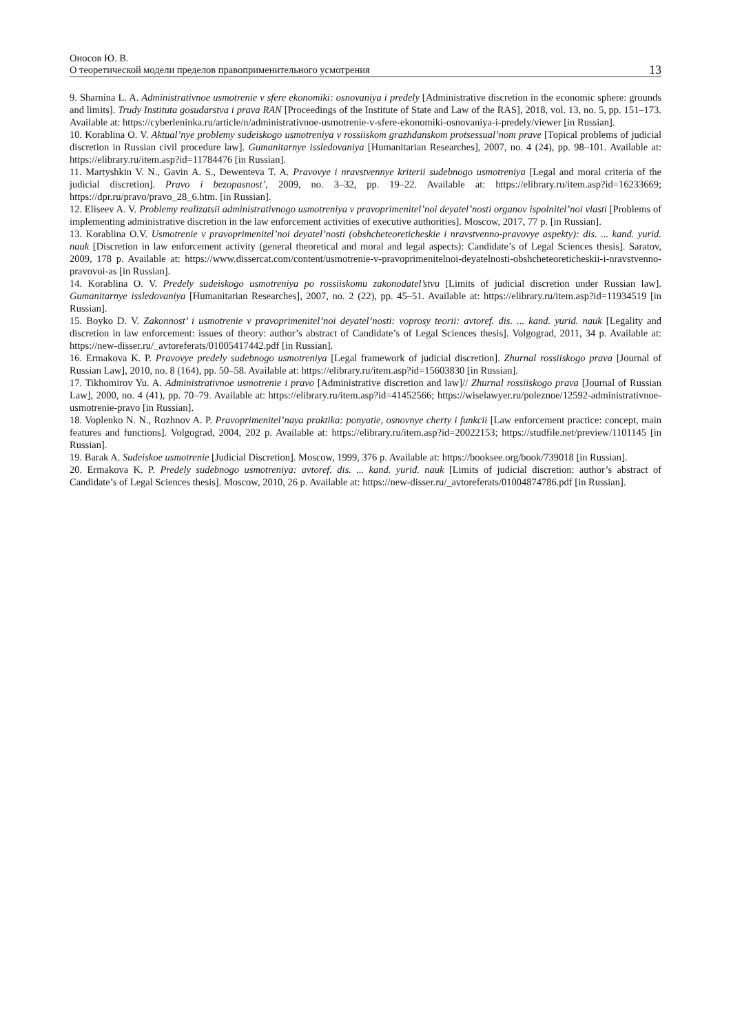Оносов Ю. В.
О теоретической модели пределов правоприменительного усмотрения
13
9. Sharnina L. A. Administrativnoe usmotrenie v sfere ekonomiki: osnovaniya i predely [Administrative discretion in the economic sphere: grounds and limits]. Trudy Instituta gosudarstva i prava RAN [Proceedings of the Institute of State and Law of the RAS], 2018, vol. 13, no. 5, pp. 151–173. Available at: https://cyberleninka.ru/article/n/administrativnoe-usmotrenie-v-sfere-ekonomiki-osnovaniya-i-predely/viewer [in Russian].
10. Korablina O. V. Aktual’nye problemy sudeiskogo usmotreniya v rossiiskom grazhdanskom protsessual’nom prave [Topical problems of judicial discretion in Russian civil procedure law]. Gumanitarnye issledovaniya [Humanitarian Researches], 2007, no. 4 (24), pp. 98–101. Available at: https://elibrary.ru/item.asp?id=11784476 [in Russian].
11. Martyshkin V. N., Gavin A. S., Dewenteva T. A. Pravovye i nravstvennye kriterii sudebnogo usmotreniya [Legal and moral criteria of the judicial discretion]. Pravo i bezopasnost’, 2009, no. 3–32, pp. 19–22. Available at: https://elibrary.ru/item.asp?id=16233669; https://dpr.ru/pravo/pravo_28_6.htm. [in Russian].
12. Eliseev A. V. Problemy realizatsii administrativnogo usmotreniya v pravoprimenitel’noi deyatel’nosti organov ispolnitel’noi vlasti [Problems of implementing administrative discretion in the law enforcement activities of executive authorities]. Moscow, 2017, 77 p. [in Russian].
13. Korablina O.V. Usmotrenie v pravoprimenitel’noi deyatel’nosti (obshcheteoreticheskie i nravstvenno-pravovye aspekty): dis. ... kand. yurid. nauk [Discretion in law enforcement activity (general theoretical and moral and legal aspects): Candidate’s of Legal Sciences thesis]. Saratov, 2009, 178 p. Available at: https://www.dissercat.com/content/usmotrenie-v-pravoprimenitelnoi-deyatelnosti-obshcheteoreticheskii-i-nravstvenno-pravovoi-as [in Russian].
14. Korablina O. V. Predely sudeiskogo usmotreniya po rossiiskomu zakonodatel’stvu [Limits of judicial discretion under Russian law]. Gumanitarnye issledovaniya [Humanitarian Researches], 2007, no. 2 (22), pp. 45–51. Available at: https://elibrary.ru/item.asp?id=11934519 [in Russian].
15. Boyko D. V. Zakonnost’ i usmotrenie v pravoprimenitel’noi deyatel’nosti: voprosy teorii: avtoref. dis. ... kand. yurid. nauk [Legality and discretion in law enforcement: issues of theory: author’s abstract of Candidate’s of Legal Sciences thesis]. Volgograd, 2011, 34 p. Available at: https://new-disser.ru/_avtoreferats/01005417442.pdf [in Russian].
16. Ermakova K. P. Pravovye predely sudebnogo usmotreniya [Legal framework of judicial discretion]. Zhurnal rossiiskogo prava [Journal of Russian Law], 2010, no. 8 (164), pp. 50–58. Available at: https://elibrary.ru/item.asp?id=15603830 [in Russian].
17. Tikhomirov Yu. A. Administrativnoe usmotrenie i pravo [Administrative discretion and law]// Zhurnal rossiiskogo prava [Journal of Russian Law], 2000, no. 4 (41), pp. 70–79. Available at: https://elibrary.ru/item.asp?id=41452566; https://wiselawyer.ru/poleznoe/12592-administrativnoe-usmotrenie-pravo [in Russian].
18. Voplenko N. N., Rozhnov A. P. Pravoprimenitel’naya praktika: ponyatie, osnovnye cherty i funkcii [Law enforcement practice: concept, main features and functions]. Volgograd, 2004, 202 p. Available at: https://elibrary.ru/item.asp?id=20022153; https://studfile.net/preview/1101145 [in Russian].
19. Barak A. Sudeiskoe usmotrenie [Judicial Discretion]. Moscow, 1999, 376 p. Available at: https://booksee.org/book/739018 [in Russian].
20. Ermakova K. P. Predely sudebnogo usmotreniya: avtoref. dis. ... kand. yurid. nauk [Limits of judicial discretion: author’s abstract of Candidate’s of Legal Sciences thesis]. Moscow, 2010, 26 p. Available at: https://new-disser.ru/_avtoreferats/01004874786.pdf [in Russian].